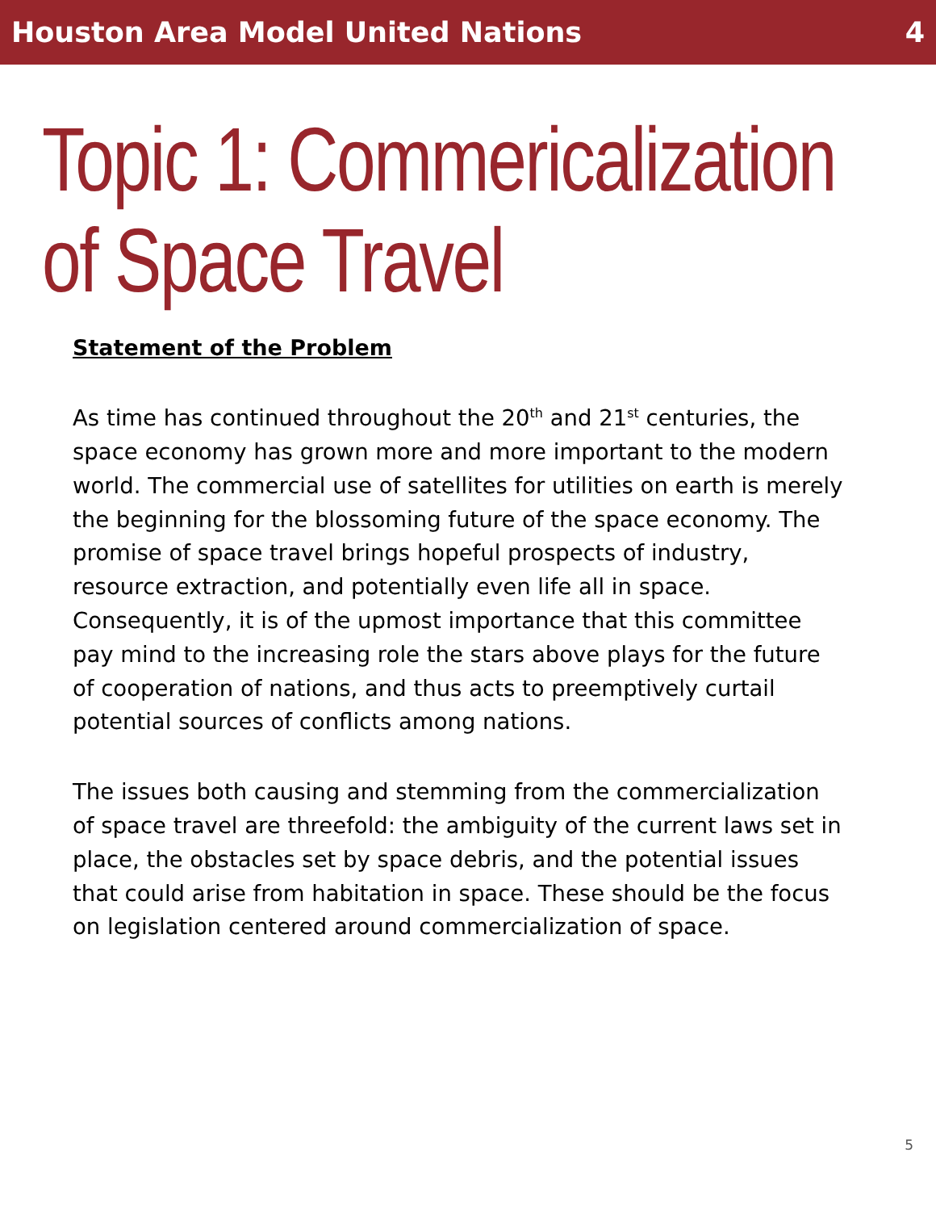Houston Area Model United Nations 4
Topic 1: Commericalization of Space Travel
Statement of the Problem
As time has continued throughout the 20<sup>th</sup> and 21<sup>st</sup> centuries, the space economy has grown more and more important to the modern world. The commercial use of satellites for utilities on earth is merely the beginning for the blossoming future of the space economy. The promise of space travel brings hopeful prospects of industry, resource extraction, and potentially even life all in space. Consequently, it is of the upmost importance that this committee pay mind to the increasing role the stars above plays for the future of cooperation of nations, and thus acts to preemptively curtail potential sources of conflicts among nations.
The issues both causing and stemming from the commercialization of space travel are threefold: the ambiguity of the current laws set in place, the obstacles set by space debris, and the potential issues that could arise from habitation in space. These should be the focus on legislation centered around commercialization of space.
5